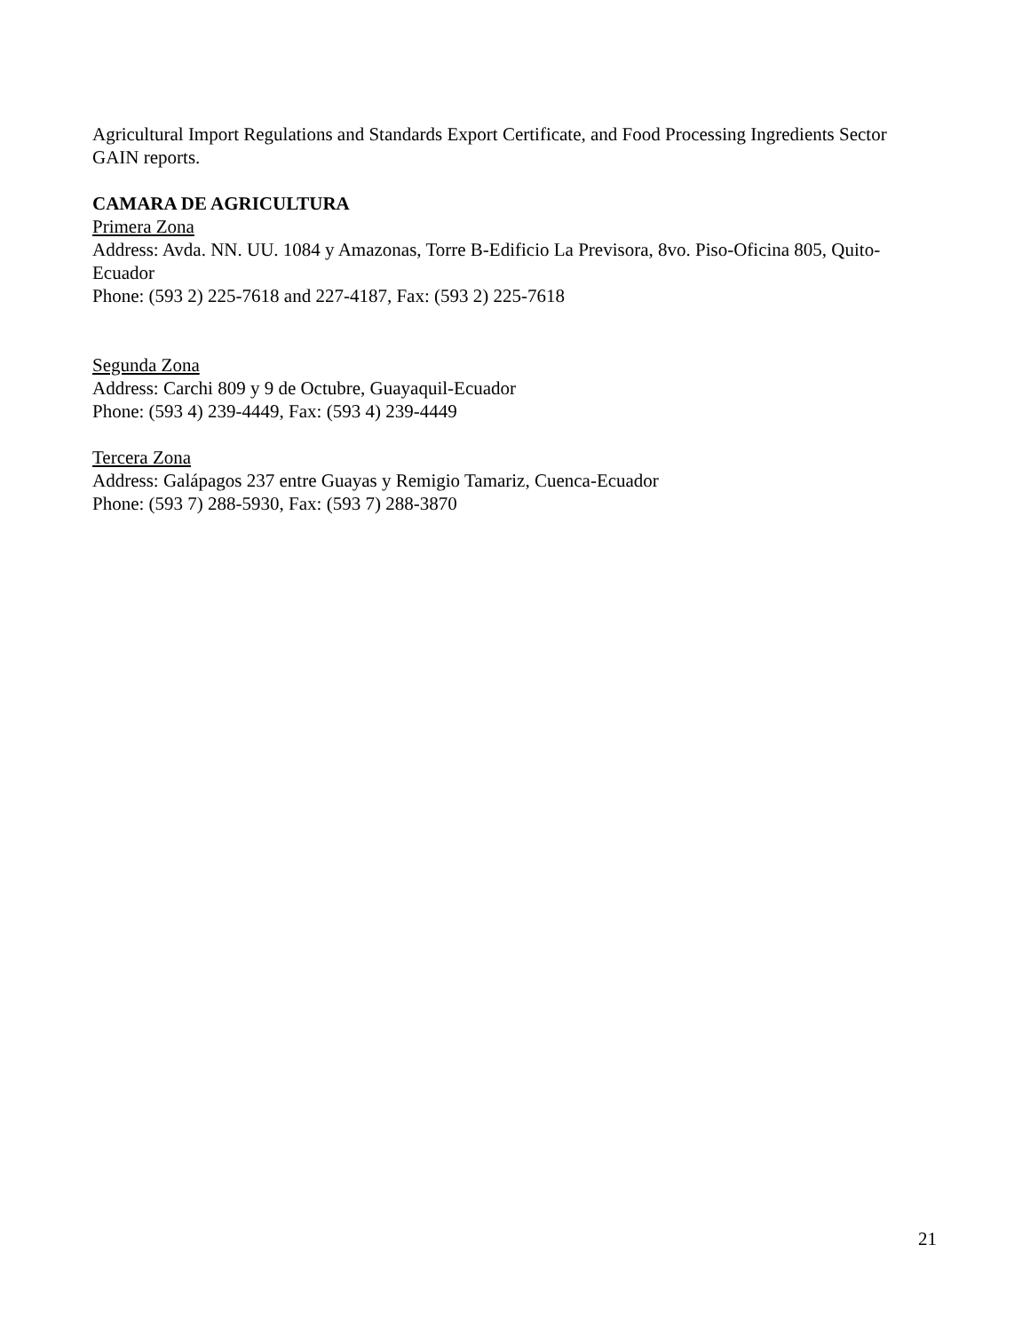Agricultural Import Regulations and Standards Export Certificate, and Food Processing Ingredients Sector GAIN reports.
CAMARA DE AGRICULTURA
Primera Zona
Address: Avda. NN. UU. 1084 y Amazonas, Torre B-Edificio La Previsora, 8vo. Piso-Oficina 805, Quito-Ecuador
Phone: (593 2) 225-7618 and 227-4187, Fax: (593 2) 225-7618
Segunda Zona
Address: Carchi 809 y 9 de Octubre, Guayaquil-Ecuador
Phone: (593 4) 239-4449, Fax: (593 4) 239-4449
Tercera Zona
Address: Galápagos 237 entre Guayas y Remigio Tamariz, Cuenca-Ecuador
Phone: (593 7) 288-5930, Fax: (593 7) 288-3870
21